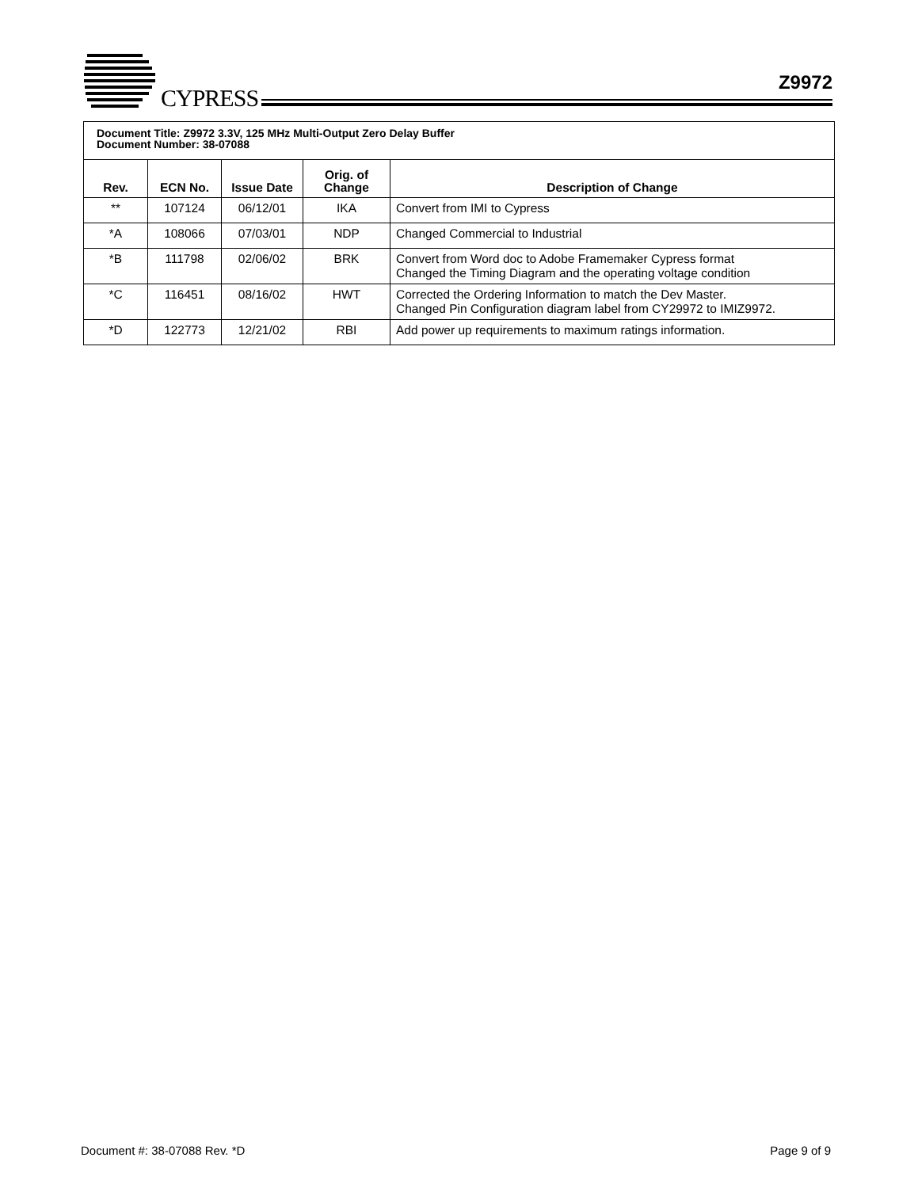CYPRESS
Z9972
| Document Title: Z9972 3.3V, 125 MHz Multi-Output Zero Delay Buffer Document Number: 38-07088 | | | | |
| Rev. | ECN No. | Issue Date | Orig. of Change | Description of Change |
| ** | 107124 | 06/12/01 | IKA | Convert from IMI to Cypress |
| *A | 108066 | 07/03/01 | NDP | Changed Commercial to Industrial |
| *B | 111798 | 02/06/02 | BRK | Convert from Word doc to Adobe Framemaker Cypress format Changed the Timing Diagram and the operating voltage condition |
| *C | 116451 | 08/16/02 | HWT | Corrected the Ordering Information to match the Dev Master. Changed Pin Configuration diagram label from CY29972 to IMIZ9972. |
| *D | 122773 | 12/21/02 | RBI | Add power up requirements to maximum ratings information. |
Document #: 38-07088 Rev. *D Page 9 of 9